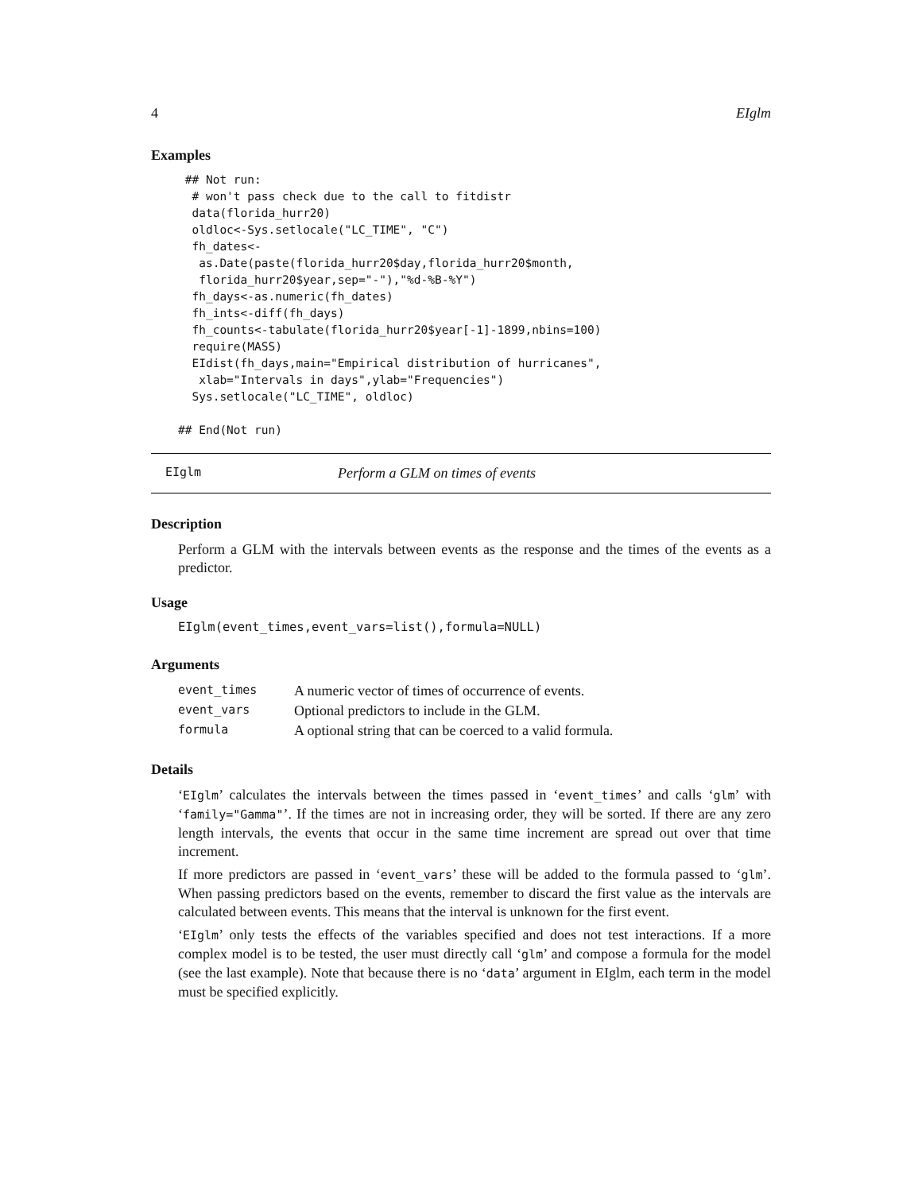4 EIglm
Examples
 ## Not run:
  # won't pass check due to the call to fitdistr
  data(florida_hurr20)
  oldloc<-Sys.setlocale("LC_TIME", "C")
  fh_dates<-
   as.Date(paste(florida_hurr20$day,florida_hurr20$month,
   florida_hurr20$year,sep="-"),"%d-%B-%Y")
  fh_days<-as.numeric(fh_dates)
  fh_ints<-diff(fh_days)
  fh_counts<-tabulate(florida_hurr20$year[-1]-1899,nbins=100)
  require(MASS)
  EIdist(fh_days,main="Empirical distribution of hurricanes",
   xlab="Intervals in days",ylab="Frequencies")
  Sys.setlocale("LC_TIME", oldloc)

## End(Not run)
EIglm Perform a GLM on times of events
Description
Perform a GLM with the intervals between events as the response and the times of the events as a predictor.
Usage
EIglm(event_times,event_vars=list(),formula=NULL)
Arguments
| event_times | A numeric vector of times of occurrence of events. |
| event_vars | Optional predictors to include in the GLM. |
| formula | A optional string that can be coerced to a valid formula. |
Details
‘EIglm’ calculates the intervals between the times passed in ‘event_times’ and calls ‘glm’ with ‘family="Gamma"’. If the times are not in increasing order, they will be sorted. If there are any zero length intervals, the events that occur in the same time increment are spread out over that time increment.
If more predictors are passed in ‘event_vars’ these will be added to the formula passed to ‘glm’. When passing predictors based on the events, remember to discard the first value as the intervals are calculated between events. This means that the interval is unknown for the first event.
‘EIglm’ only tests the effects of the variables specified and does not test interactions. If a more complex model is to be tested, the user must directly call ‘glm’ and compose a formula for the model (see the last example). Note that because there is no ‘data’ argument in EIglm, each term in the model must be specified explicitly.